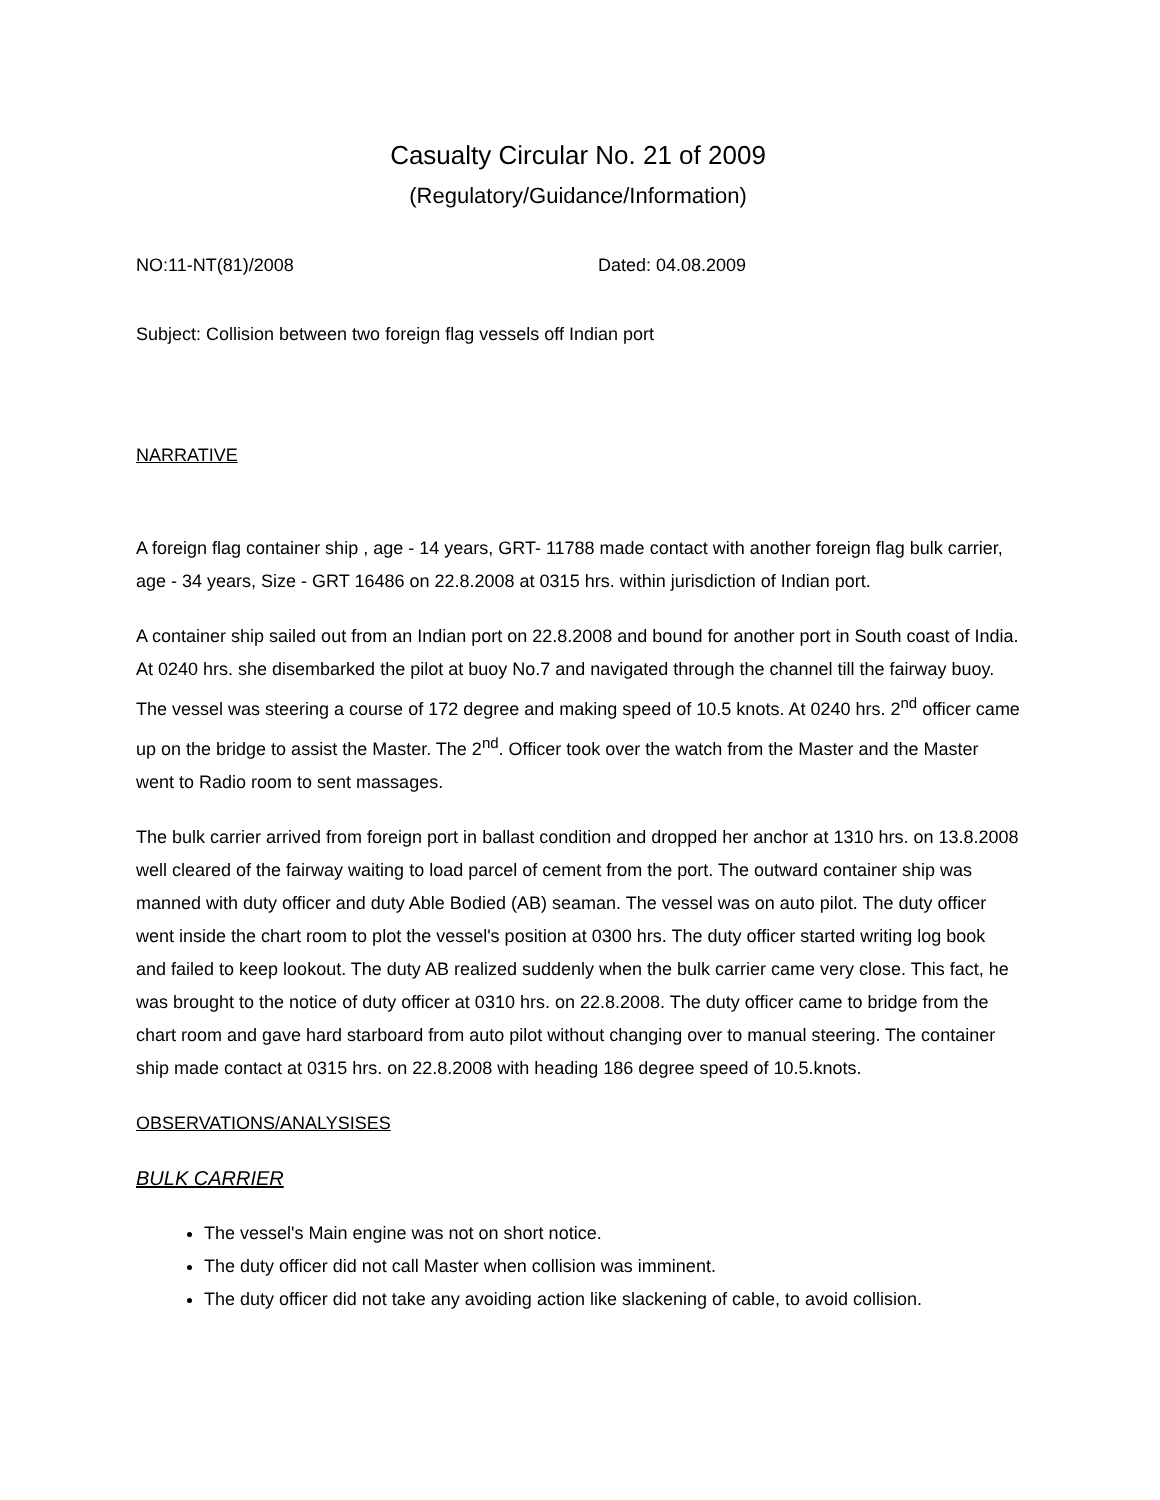Casualty Circular No. 21 of 2009
(Regulatory/Guidance/Information)
NO:11-NT(81)/2008 Dated: 04.08.2009
Subject: Collision between two foreign flag vessels off Indian port
NARRATIVE
A foreign flag container ship , age - 14 years, GRT- 11788 made contact with another foreign flag bulk carrier, age - 34 years, Size - GRT 16486 on 22.8.2008 at 0315 hrs. within jurisdiction of Indian port.
A container ship sailed out from an Indian port on 22.8.2008 and bound for another port in South coast of India. At 0240 hrs. she disembarked the pilot at buoy No.7 and navigated through the channel till the fairway buoy. The vessel was steering a course of 172 degree and making speed of 10.5 knots. At 0240 hrs. 2<sup>nd</sup> officer came up on the bridge to assist the Master. The 2<sup>nd</sup>. Officer took over the watch from the Master and the Master went to Radio room to sent massages.
The bulk carrier arrived from foreign port in ballast condition and dropped her anchor at 1310 hrs. on 13.8.2008 well cleared of the fairway waiting to load parcel of cement from the port. The outward container ship was manned with duty officer and duty Able Bodied (AB) seaman. The vessel was on auto pilot. The duty officer went inside the chart room to plot the vessel's position at 0300 hrs. The duty officer started writing log book and failed to keep lookout. The duty AB realized suddenly when the bulk carrier came very close. This fact, he was brought to the notice of duty officer at 0310 hrs. on 22.8.2008. The duty officer came to bridge from the chart room and gave hard starboard from auto pilot without changing over to manual steering. The container ship made contact at 0315 hrs. on 22.8.2008 with heading 186 degree speed of 10.5.knots.
OBSERVATIONS/ANALYSISES
BULK CARRIER
The vessel's Main engine was not on short notice.
The duty officer did not call Master when collision was imminent.
The duty officer did not take any avoiding action like slackening of cable, to avoid collision.